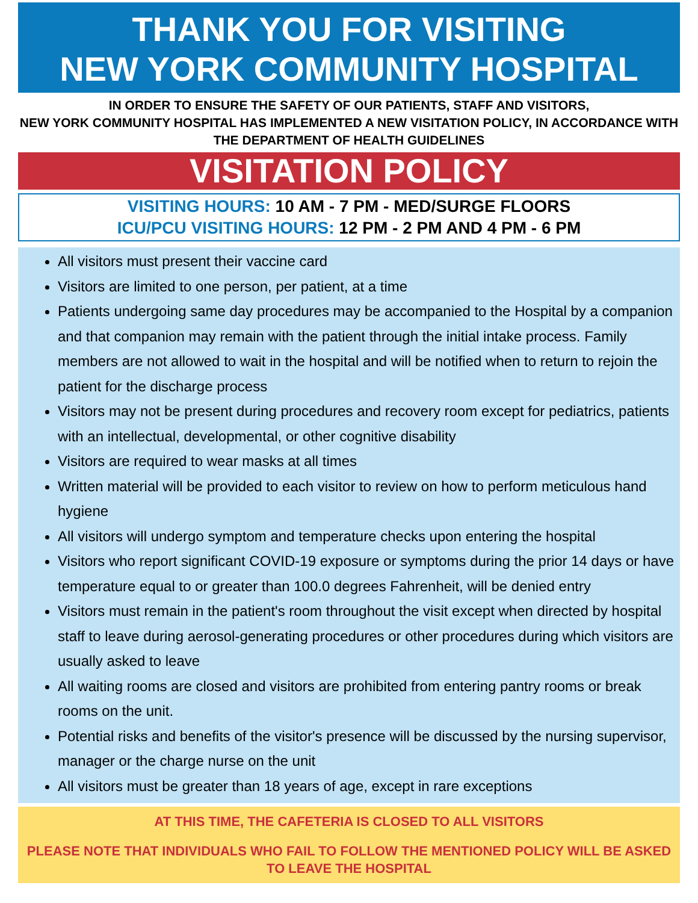THANK YOU FOR VISITING
NEW YORK COMMUNITY HOSPITAL
IN ORDER TO ENSURE THE SAFETY OF OUR PATIENTS, STAFF AND VISITORS,
NEW YORK COMMUNITY HOSPITAL HAS IMPLEMENTED A NEW VISITATION POLICY, IN ACCORDANCE WITH THE DEPARTMENT OF HEALTH GUIDELINES
VISITATION POLICY
VISITING HOURS: 10 AM - 7 PM - MED/SURGE FLOORS
ICU/PCU VISITING HOURS: 12 PM - 2 PM AND 4 PM - 6 PM
All visitors must present their vaccine card
Visitors are limited to one person, per patient, at a time
Patients undergoing same day procedures may be accompanied to the Hospital by a companion and that companion may remain with the patient through the initial intake process. Family members are not allowed to wait in the hospital and will be notified when to return to rejoin the patient for the discharge process
Visitors may not be present during procedures and recovery room except for pediatrics, patients with an intellectual, developmental, or other cognitive disability
Visitors are required to wear masks at all times
Written material will be provided to each visitor to review on how to perform meticulous hand hygiene
All visitors will undergo symptom and temperature checks upon entering the hospital
Visitors who report significant COVID-19 exposure or symptoms during the prior 14 days or have temperature equal to or greater than 100.0 degrees Fahrenheit, will be denied entry
Visitors must remain in the patient's room throughout the visit except when directed by hospital staff to leave during aerosol-generating procedures or other procedures during which visitors are usually asked to leave
All waiting rooms are closed and visitors are prohibited from entering pantry rooms or break rooms on the unit.
Potential risks and benefits of the visitor's presence will be discussed by the nursing supervisor, manager or the charge nurse on the unit
All visitors must be greater than 18 years of age, except in rare exceptions
AT THIS TIME, THE CAFETERIA IS CLOSED TO ALL VISITORS
PLEASE NOTE THAT INDIVIDUALS WHO FAIL TO FOLLOW THE MENTIONED POLICY WILL BE ASKED TO LEAVE THE HOSPITAL